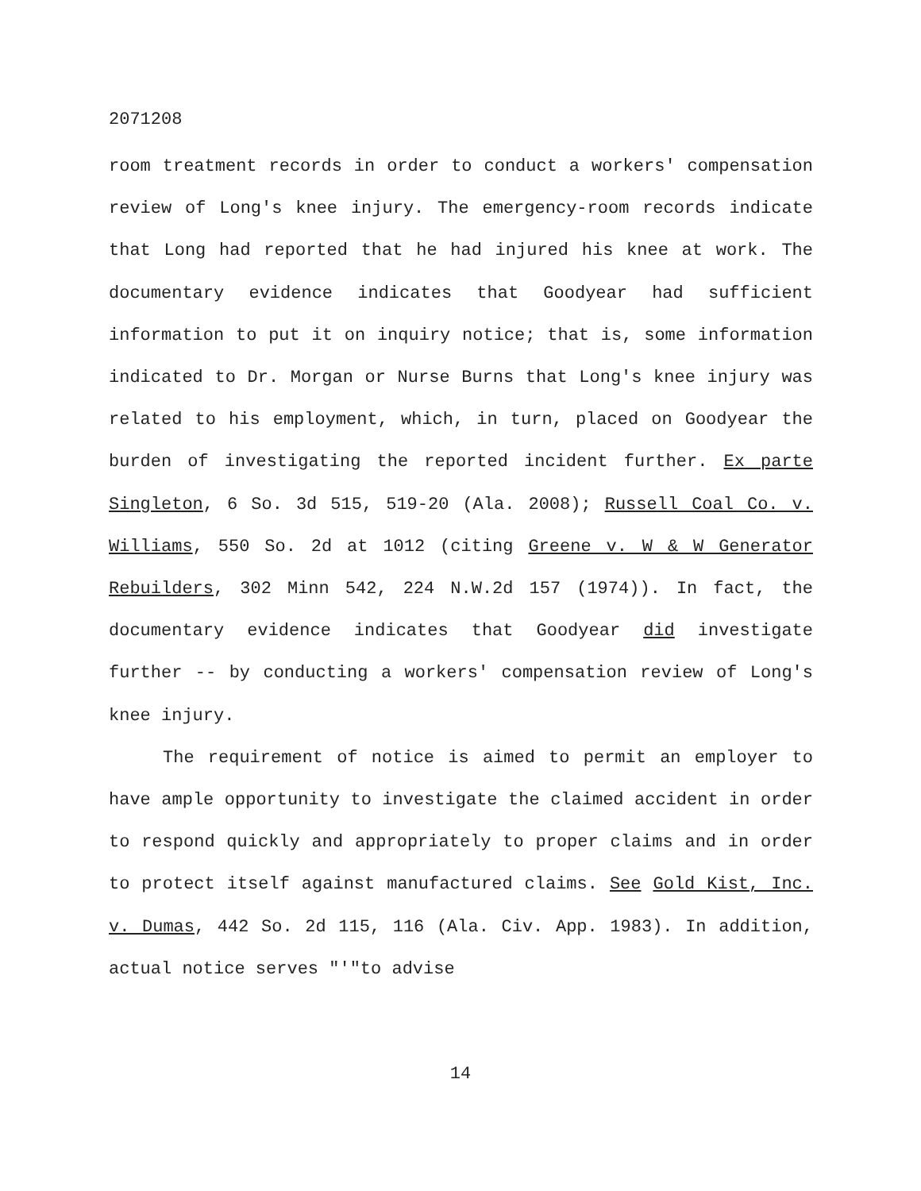2071208
room treatment records in order to conduct a workers' compensation review of Long's knee injury. The emergency-room records indicate that Long had reported that he had injured his knee at work. The documentary evidence indicates that Goodyear had sufficient information to put it on inquiry notice; that is, some information indicated to Dr. Morgan or Nurse Burns that Long's knee injury was related to his employment, which, in turn, placed on Goodyear the burden of investigating the reported incident further. Ex parte Singleton, 6 So. 3d 515, 519-20 (Ala. 2008); Russell Coal Co. v. Williams, 550 So. 2d at 1012 (citing Greene v. W & W Generator Rebuilders, 302 Minn 542, 224 N.W.2d 157 (1974)). In fact, the documentary evidence indicates that Goodyear did investigate further -- by conducting a workers' compensation review of Long's knee injury.
The requirement of notice is aimed to permit an employer to have ample opportunity to investigate the claimed accident in order to respond quickly and appropriately to proper claims and in order to protect itself against manufactured claims. See Gold Kist, Inc. v. Dumas, 442 So. 2d 115, 116 (Ala. Civ. App. 1983). In addition, actual notice serves "'"to advise
14